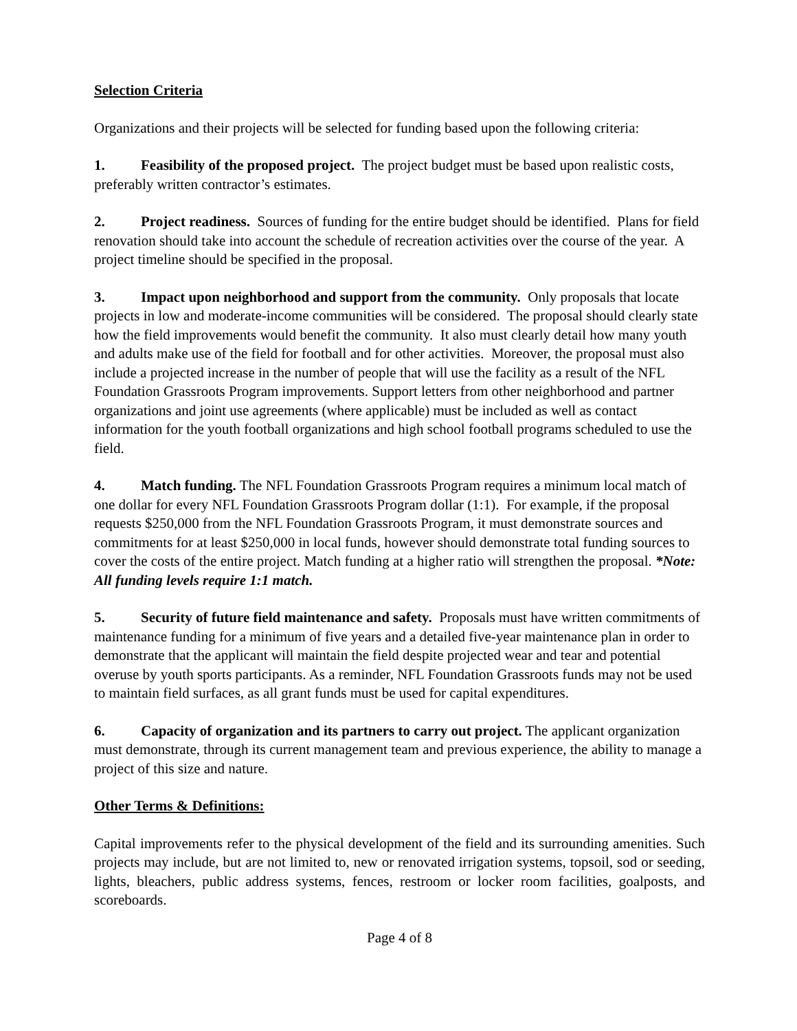Selection Criteria
Organizations and their projects will be selected for funding based upon the following criteria:
1. Feasibility of the proposed project. The project budget must be based upon realistic costs, preferably written contractor’s estimates.
2. Project readiness. Sources of funding for the entire budget should be identified. Plans for field renovation should take into account the schedule of recreation activities over the course of the year. A project timeline should be specified in the proposal.
3. Impact upon neighborhood and support from the community. Only proposals that locate projects in low and moderate-income communities will be considered. The proposal should clearly state how the field improvements would benefit the community. It also must clearly detail how many youth and adults make use of the field for football and for other activities. Moreover, the proposal must also include a projected increase in the number of people that will use the facility as a result of the NFL Foundation Grassroots Program improvements. Support letters from other neighborhood and partner organizations and joint use agreements (where applicable) must be included as well as contact information for the youth football organizations and high school football programs scheduled to use the field.
4. Match funding. The NFL Foundation Grassroots Program requires a minimum local match of one dollar for every NFL Foundation Grassroots Program dollar (1:1). For example, if the proposal requests $250,000 from the NFL Foundation Grassroots Program, it must demonstrate sources and commitments for at least $250,000 in local funds, however should demonstrate total funding sources to cover the costs of the entire project. Match funding at a higher ratio will strengthen the proposal. *Note: All funding levels require 1:1 match.
5. Security of future field maintenance and safety. Proposals must have written commitments of maintenance funding for a minimum of five years and a detailed five-year maintenance plan in order to demonstrate that the applicant will maintain the field despite projected wear and tear and potential overuse by youth sports participants. As a reminder, NFL Foundation Grassroots funds may not be used to maintain field surfaces, as all grant funds must be used for capital expenditures.
6. Capacity of organization and its partners to carry out project. The applicant organization must demonstrate, through its current management team and previous experience, the ability to manage a project of this size and nature.
Other Terms & Definitions:
Capital improvements refer to the physical development of the field and its surrounding amenities. Such projects may include, but are not limited to, new or renovated irrigation systems, topsoil, sod or seeding, lights, bleachers, public address systems, fences, restroom or locker room facilities, goalposts, and scoreboards.
Page 4 of 8